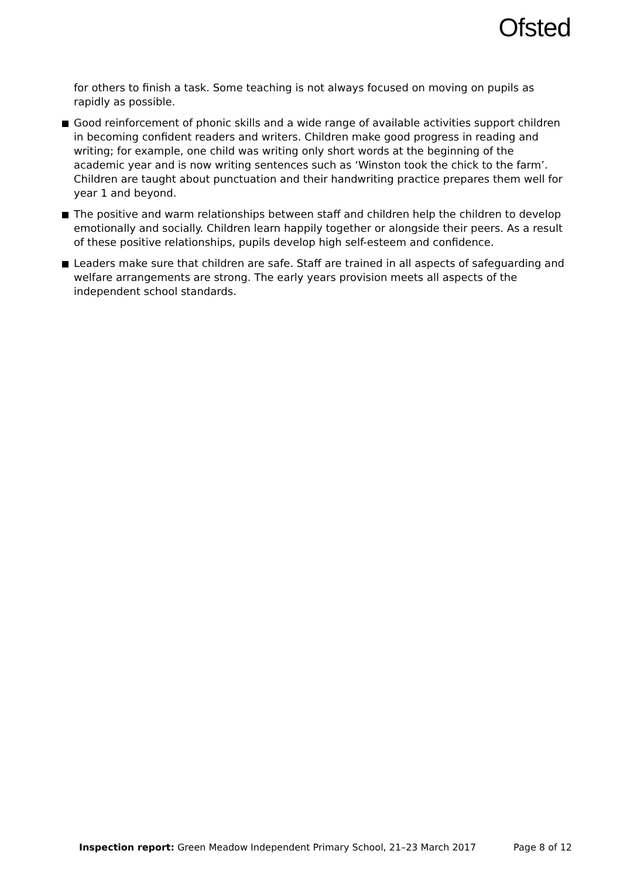Ofsted
for others to finish a task. Some teaching is not always focused on moving on pupils as rapidly as possible.
Good reinforcement of phonic skills and a wide range of available activities support children in becoming confident readers and writers. Children make good progress in reading and writing; for example, one child was writing only short words at the beginning of the academic year and is now writing sentences such as ‘Winston took the chick to the farm’. Children are taught about punctuation and their handwriting practice prepares them well for year 1 and beyond.
The positive and warm relationships between staff and children help the children to develop emotionally and socially. Children learn happily together or alongside their peers. As a result of these positive relationships, pupils develop high self-esteem and confidence.
Leaders make sure that children are safe. Staff are trained in all aspects of safeguarding and welfare arrangements are strong. The early years provision meets all aspects of the independent school standards.
Inspection report: Green Meadow Independent Primary School, 21–23 March 2017 Page 8 of 12